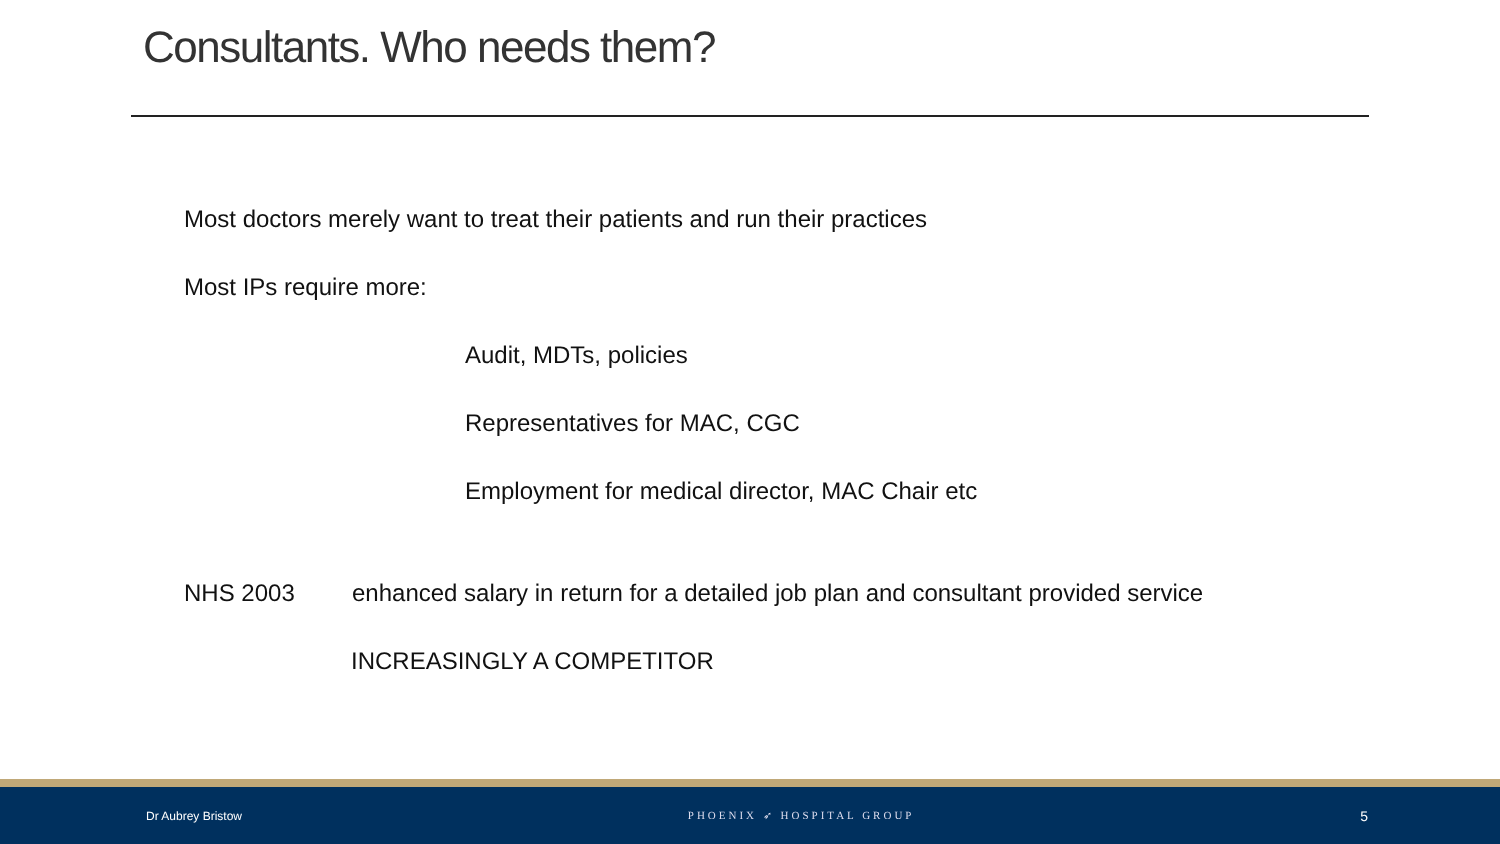Consultants. Who needs them?
Most doctors merely want to treat their patients and run their practices
Most IPs require more:
Audit, MDTs, policies
Representatives for MAC, CGC
Employment for medical director, MAC Chair etc
NHS 2003 enhanced salary in return for a detailed job plan and consultant provided service
INCREASINGLY A COMPETITOR
Dr Aubrey Bristow PHOENIX ➶ HOSPITAL GROUP 5